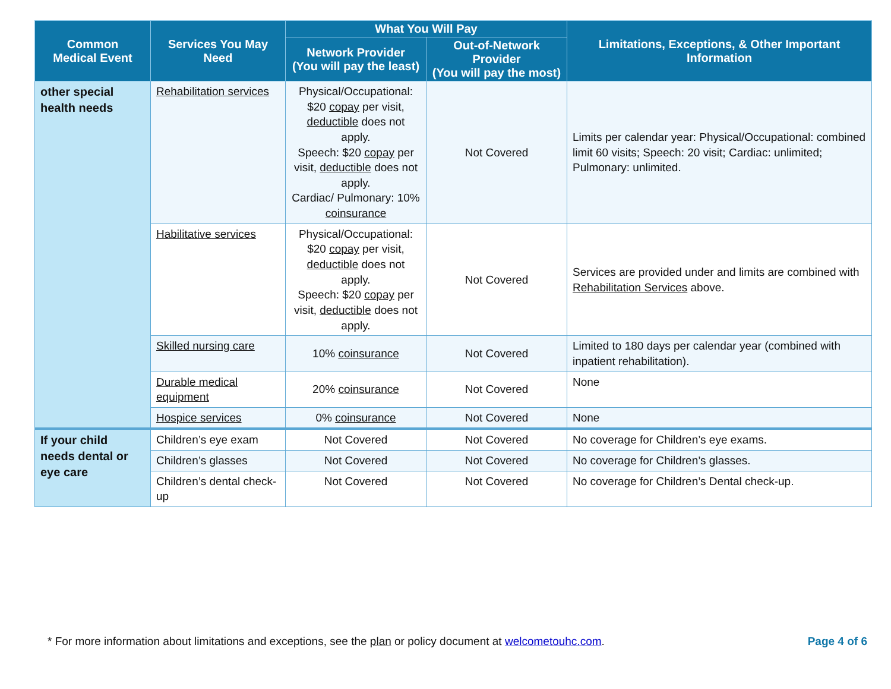| Common Medical Event | Services You May Need | What You Will Pay | | Limitations, Exceptions, & Other Important Information |
| --- | --- | --- | --- | --- |
| | | Network Provider (You will pay the least) | Out-of-Network Provider (You will pay the most) | |
| other special health needs | Rehabilitation services | Physical/Occupational: $20 copay per visit, deductible does not apply. Speech: $20 copay per visit, deductible does not apply. Cardiac/ Pulmonary: 10% coinsurance | Not Covered | Limits per calendar year: Physical/Occupational: combined limit 60 visits; Speech: 20 visit; Cardiac: unlimited; Pulmonary: unlimited. |
| | Habilitative services | Physical/Occupational: $20 copay per visit, deductible does not apply. Speech: $20 copay per visit, deductible does not apply. | Not Covered | Services are provided under and limits are combined with Rehabilitation Services above. |
| | Skilled nursing care | 10% coinsurance | Not Covered | Limited to 180 days per calendar year (combined with inpatient rehabilitation). |
| | Durable medical equipment | 20% coinsurance | Not Covered | None |
| | Hospice services | 0% coinsurance | Not Covered | None |
| If your child needs dental or eye care | Children’s eye exam | Not Covered | Not Covered | No coverage for Children’s eye exams. |
| | Children’s glasses | Not Covered | Not Covered | No coverage for Children’s glasses. |
| | Children’s dental check-up | Not Covered | Not Covered | No coverage for Children’s Dental check-up. |
* For more information about limitations and exceptions, see the plan or policy document at welcometouhc.com. Page 4 of 6